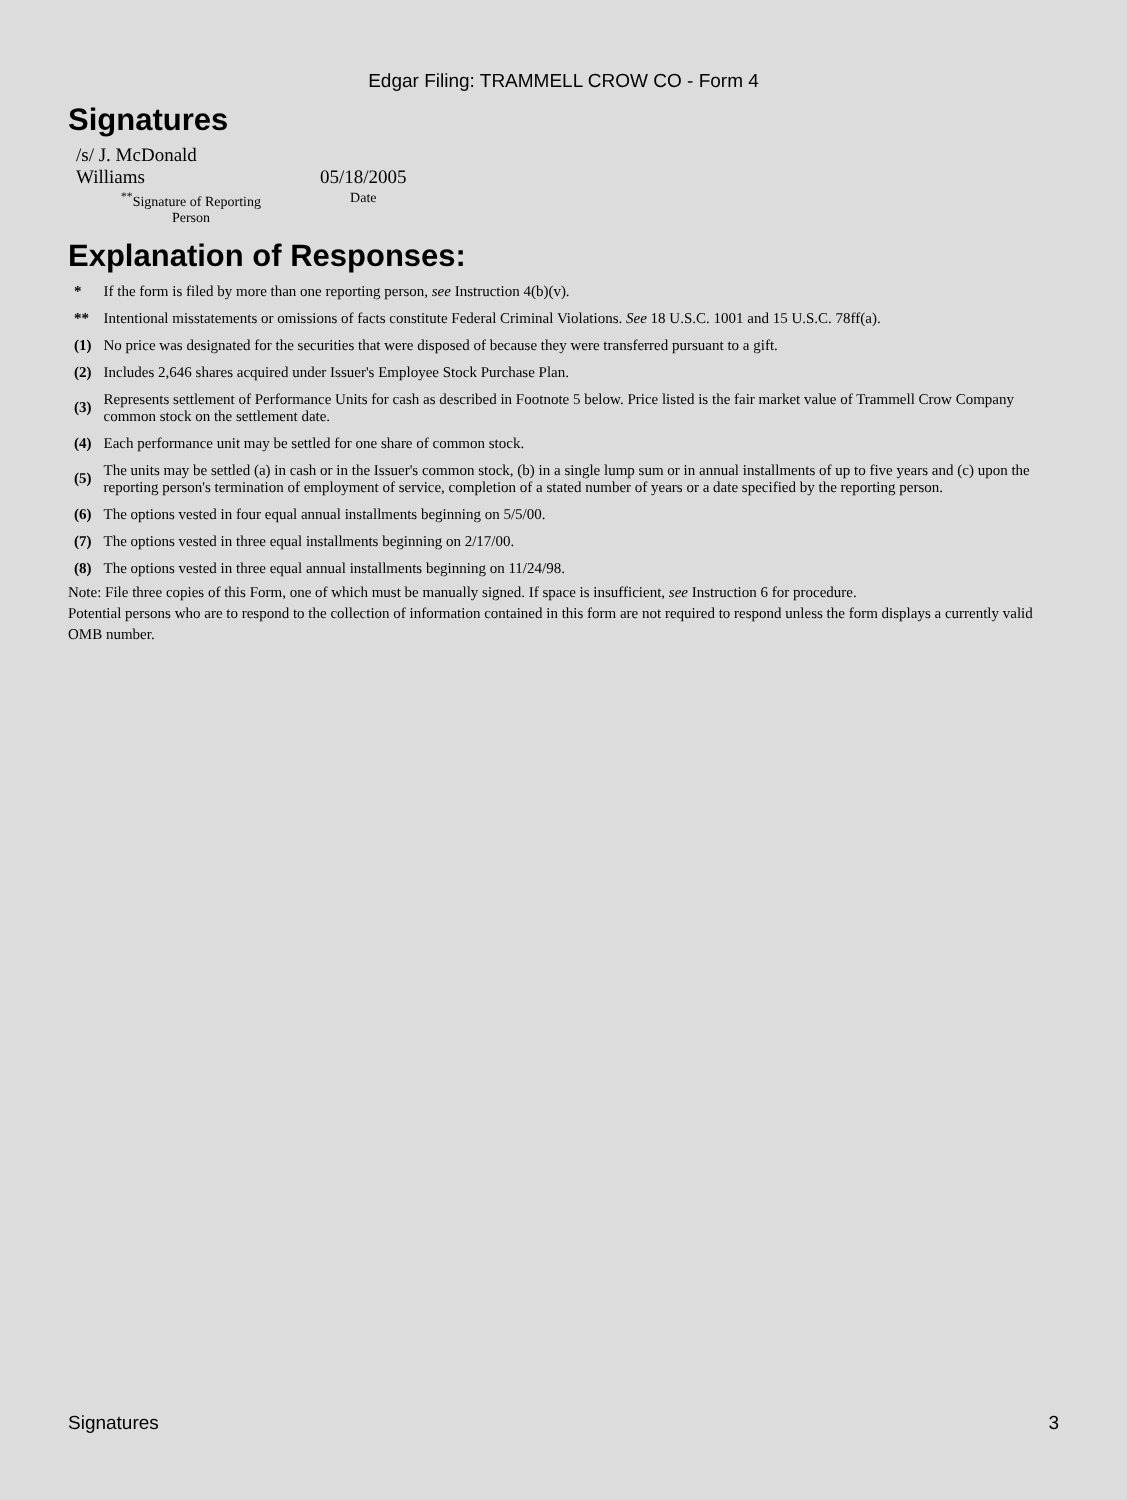Edgar Filing: TRAMMELL CROW CO - Form 4
Signatures
| /s/ J. McDonald Williams | 05/18/2005 |
| <sup>**</sup> Signature of Reporting Person | Date |
Explanation of Responses:
| * | If the form is filed by more than one reporting person, see Instruction 4(b)(v). |
| ** | Intentional misstatements or omissions of facts constitute Federal Criminal Violations. See 18 U.S.C. 1001 and 15 U.S.C. 78ff(a). |
| (1) | No price was designated for the securities that were disposed of because they were transferred pursuant to a gift. |
| (2) | Includes 2,646 shares acquired under Issuer's Employee Stock Purchase Plan. |
| (3) | Represents settlement of Performance Units for cash as described in Footnote 5 below. Price listed is the fair market value of Trammell Crow Company common stock on the settlement date. |
| (4) | Each performance unit may be settled for one share of common stock. |
| (5) | The units may be settled (a) in cash or in the Issuer's common stock, (b) in a single lump sum or in annual installments of up to five years and (c) upon the reporting person's termination of employment of service, completion of a stated number of years or a date specified by the reporting person. |
| (6) | The options vested in four equal annual installments beginning on 5/5/00. |
| (7) | The options vested in three equal installments beginning on 2/17/00. |
| (8) | The options vested in three equal annual installments beginning on 11/24/98. |
Note: File three copies of this Form, one of which must be manually signed. If space is insufficient, see Instruction 6 for procedure.
Potential persons who are to respond to the collection of information contained in this form are not required to respond unless the form displays a currently valid OMB number.
Signatures 3